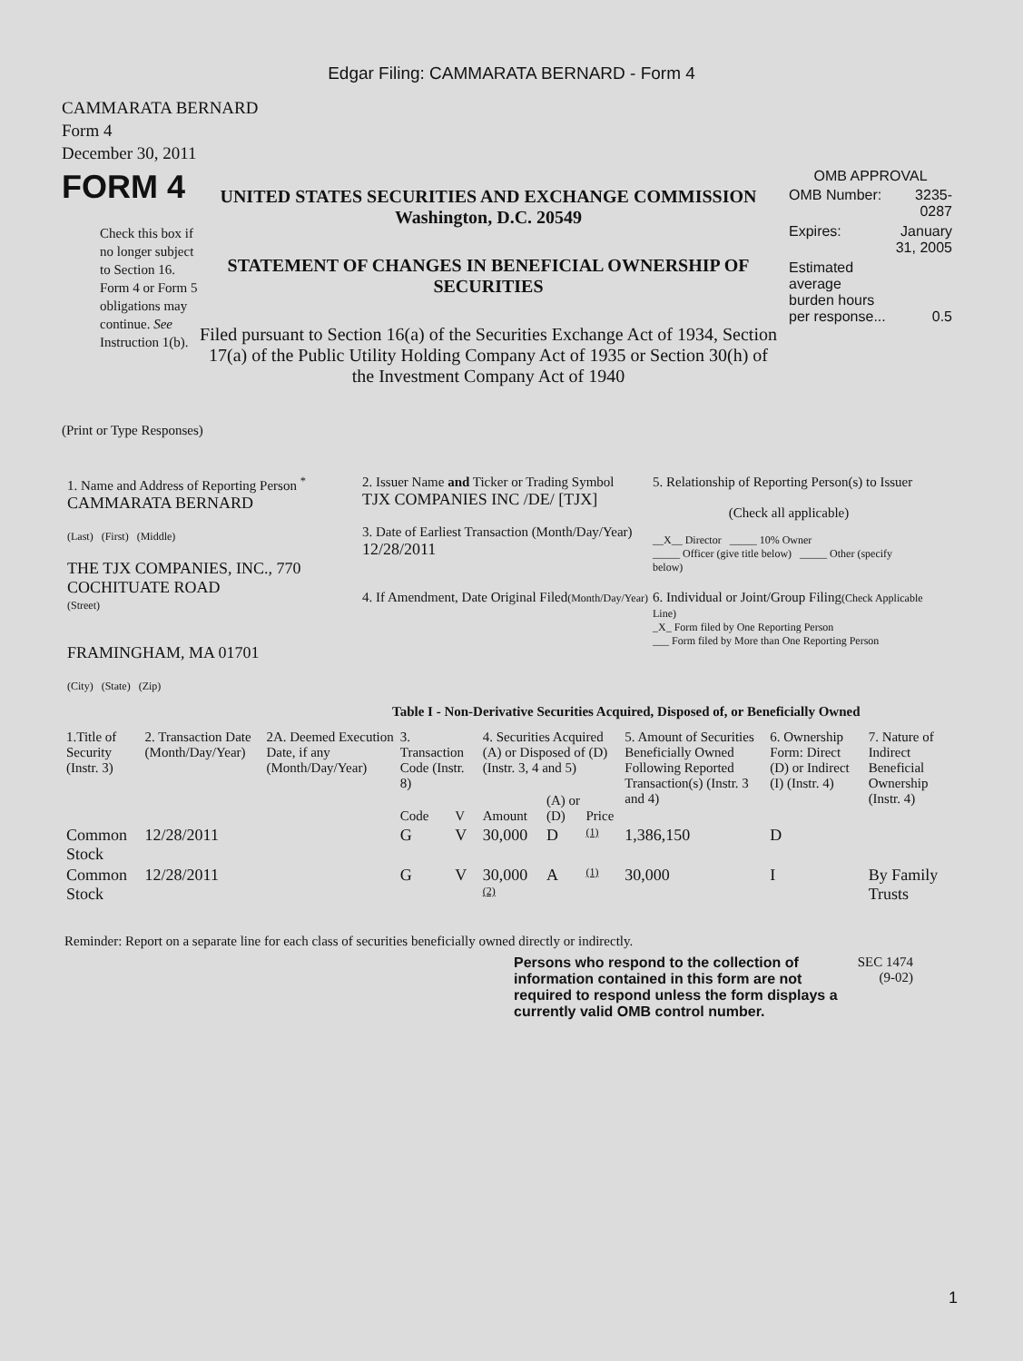Edgar Filing: CAMMARATA BERNARD - Form 4
CAMMARATA BERNARD
Form 4
December 30, 2011
FORM 4
Check this box if no longer subject to Section 16. Form 4 or Form 5 obligations may continue. See Instruction 1(b).
UNITED STATES SECURITIES AND EXCHANGE COMMISSION
Washington, D.C. 20549
STATEMENT OF CHANGES IN BENEFICIAL OWNERSHIP OF SECURITIES
Filed pursuant to Section 16(a) of the Securities Exchange Act of 1934, Section 17(a) of the Public Utility Holding Company Act of 1935 or Section 30(h) of the Investment Company Act of 1940
OMB APPROVAL
| OMB Number: | 3235-0287 |
| Expires: | January 31, 2005 |
| Estimated average burden hours per response... | 0.5 |
(Print or Type Responses)
1. Name and Address of Reporting Person <sup>*</sup>
CAMMARATA BERNARD
(Last) (First) (Middle)
THE TJX COMPANIES, INC., 770 COCHITUATE ROAD
(Street)
FRAMINGHAM, MA 01701
(City) (State) (Zip)
2. Issuer Name and Ticker or Trading Symbol
TJX COMPANIES INC /DE/ [TJX]
3. Date of Earliest Transaction (Month/Day/Year)
12/28/2011
4. If Amendment, Date Original Filed(Month/Day/Year)
5. Relationship of Reporting Person(s) to Issuer
(Check all applicable)
__X__ Director _____ 10% Owner
_____ Officer (give title below) _____ Other (specify below)
6. Individual or Joint/Group Filing(Check Applicable Line)
_X_ Form filed by One Reporting Person
___ Form filed by More than One Reporting Person
Table I - Non-Derivative Securities Acquired, Disposed of, or Beneficially Owned
| 1.Title of Security (Instr. 3) | 2. Transaction Date (Month/Day/Year) | 2A. Deemed Execution Date, if any (Month/Day/Year) | 3. Transaction Code (Instr. 8) | | 4. Securities Acquired (A) or Disposed of (D) (Instr. 3, 4 and 5) | | | 5. Amount of Securities Beneficially Owned Following Reported Transaction(s) (Instr. 3 and 4) | 6. Ownership Form: Direct (D) or Indirect (I) (Instr. 4) | 7. Nature of Indirect Beneficial Ownership (Instr. 4) |
| --- | --- | --- | --- | --- | --- | --- | --- | --- | --- | --- |
| | | | Code | V | Amount | (A) or (D) | Price | | | |
| Common Stock | 12/28/2011 | | G | V | 30,000 | D | (1) | 1,386,150 | D | |
| Common Stock | 12/28/2011 | | G | V | 30,000 <sup>(2)</sup> | A | (1) | 30,000 | I | By Family Trusts |
Reminder: Report on a separate line for each class of securities beneficially owned directly or indirectly.
Persons who respond to the collection of information contained in this form are not required to respond unless the form displays a currently valid OMB control number.
SEC 1474 (9-02)
1